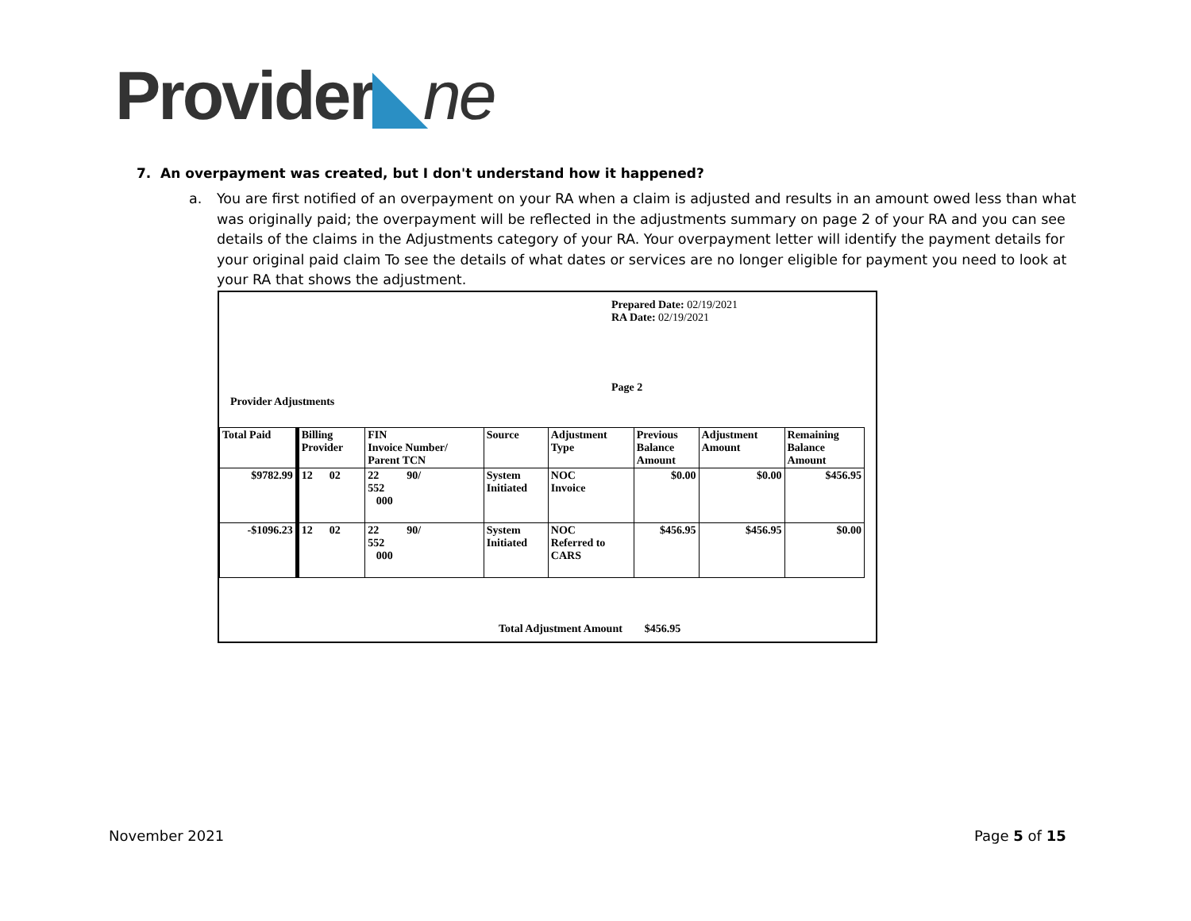Provider◣ne
7. An overpayment was created, but I don't understand how it happened?
a. You are first notified of an overpayment on your RA when a claim is adjusted and results in an amount owed less than what was originally paid; the overpayment will be reflected in the adjustments summary on page 2 of your RA and you can see details of the claims in the Adjustments category of your RA. Your overpayment letter will identify the payment details for your original paid claim To see the details of what dates or services are no longer eligible for payment you need to look at your RA that shows the adjustment.
Prepared Date: 02/19/2021
RA Date: 02/19/2021
Page 2
Provider Adjustments
| Total Paid | Billing Provider | FIN Invoice Number/ Parent TCN | Source | Adjustment Type | Previous Balance Amount | Adjustment Amount | Remaining Balance Amount |
| --- | --- | --- | --- | --- | --- | --- | --- |
| $9782.99 | 12 02 | 22 90/ 552 000 | System Initiated | NOC Invoice | $0.00 | $0.00 | $456.95 |
| -$1096.23 | 12 02 | 22 90/ 552 000 | System Initiated | NOC Referred to CARS | $456.95 | $456.95 | $0.00 |
Total Adjustment Amount $456.95
November 2021 Page 5 of 15